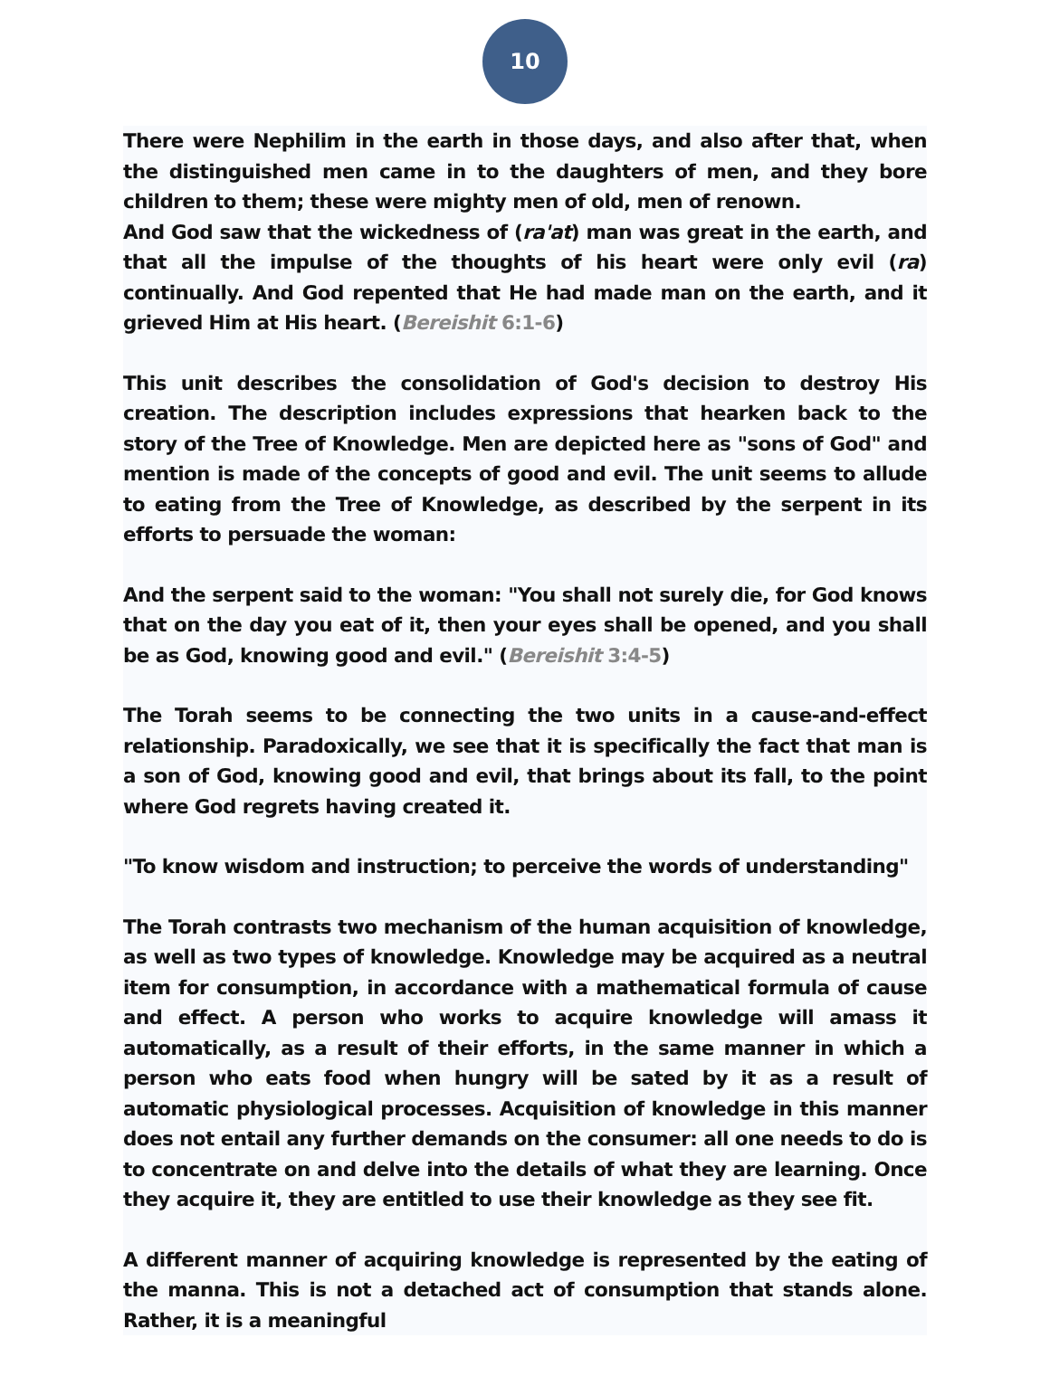10
There were Nephilim in the earth in those days, and also after that, when the distinguished men came in to the daughters of men, and they bore children to them; these were mighty men of old, men of renown.
And God saw that the wickedness of (ra'at) man was great in the earth, and that all the impulse of the thoughts of his heart were only evil (ra) continually. And God repented that He had made man on the earth, and it grieved Him at His heart. (Bereishit 6:1-6)
This unit describes the consolidation of God's decision to destroy His creation. The description includes expressions that hearken back to the story of the Tree of Knowledge. Men are depicted here as "sons of God" and mention is made of the concepts of good and evil. The unit seems to allude to eating from the Tree of Knowledge, as described by the serpent in its efforts to persuade the woman:
And the serpent said to the woman: "You shall not surely die, for God knows that on the day you eat of it, then your eyes shall be opened, and you shall be as God, knowing good and evil." (Bereishit 3:4-5)
The Torah seems to be connecting the two units in a cause-and-effect relationship. Paradoxically, we see that it is specifically the fact that man is a son of God, knowing good and evil, that brings about its fall, to the point where God regrets having created it.
"To know wisdom and instruction; to perceive the words of understanding"
The Torah contrasts two mechanism of the human acquisition of knowledge, as well as two types of knowledge. Knowledge may be acquired as a neutral item for consumption, in accordance with a mathematical formula of cause and effect. A person who works to acquire knowledge will amass it automatically, as a result of their efforts, in the same manner in which a person who eats food when hungry will be sated by it as a result of automatic physiological processes. Acquisition of knowledge in this manner does not entail any further demands on the consumer: all one needs to do is to concentrate on and delve into the details of what they are learning. Once they acquire it, they are entitled to use their knowledge as they see fit.
A different manner of acquiring knowledge is represented by the eating of the manna. This is not a detached act of consumption that stands alone. Rather, it is a meaningful